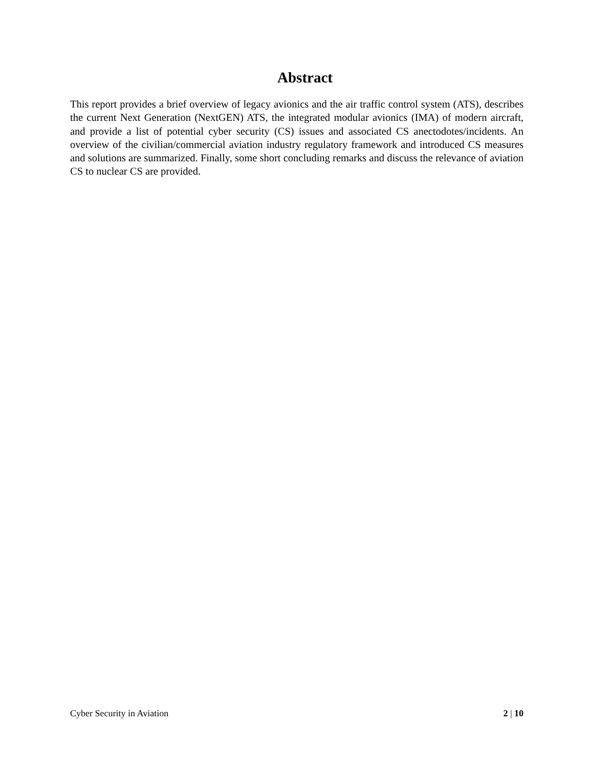Abstract
This report provides a brief overview of legacy avionics and the air traffic control system (ATS), describes the current Next Generation (NextGEN) ATS, the integrated modular avionics (IMA) of modern aircraft, and provide a list of potential cyber security (CS) issues and associated CS anectodotes/incidents. An overview of the civilian/commercial aviation industry regulatory framework and introduced CS measures and solutions are summarized. Finally, some short concluding remarks and discuss the relevance of aviation CS to nuclear CS are provided.
Cyber Security in Aviation 2 | 10